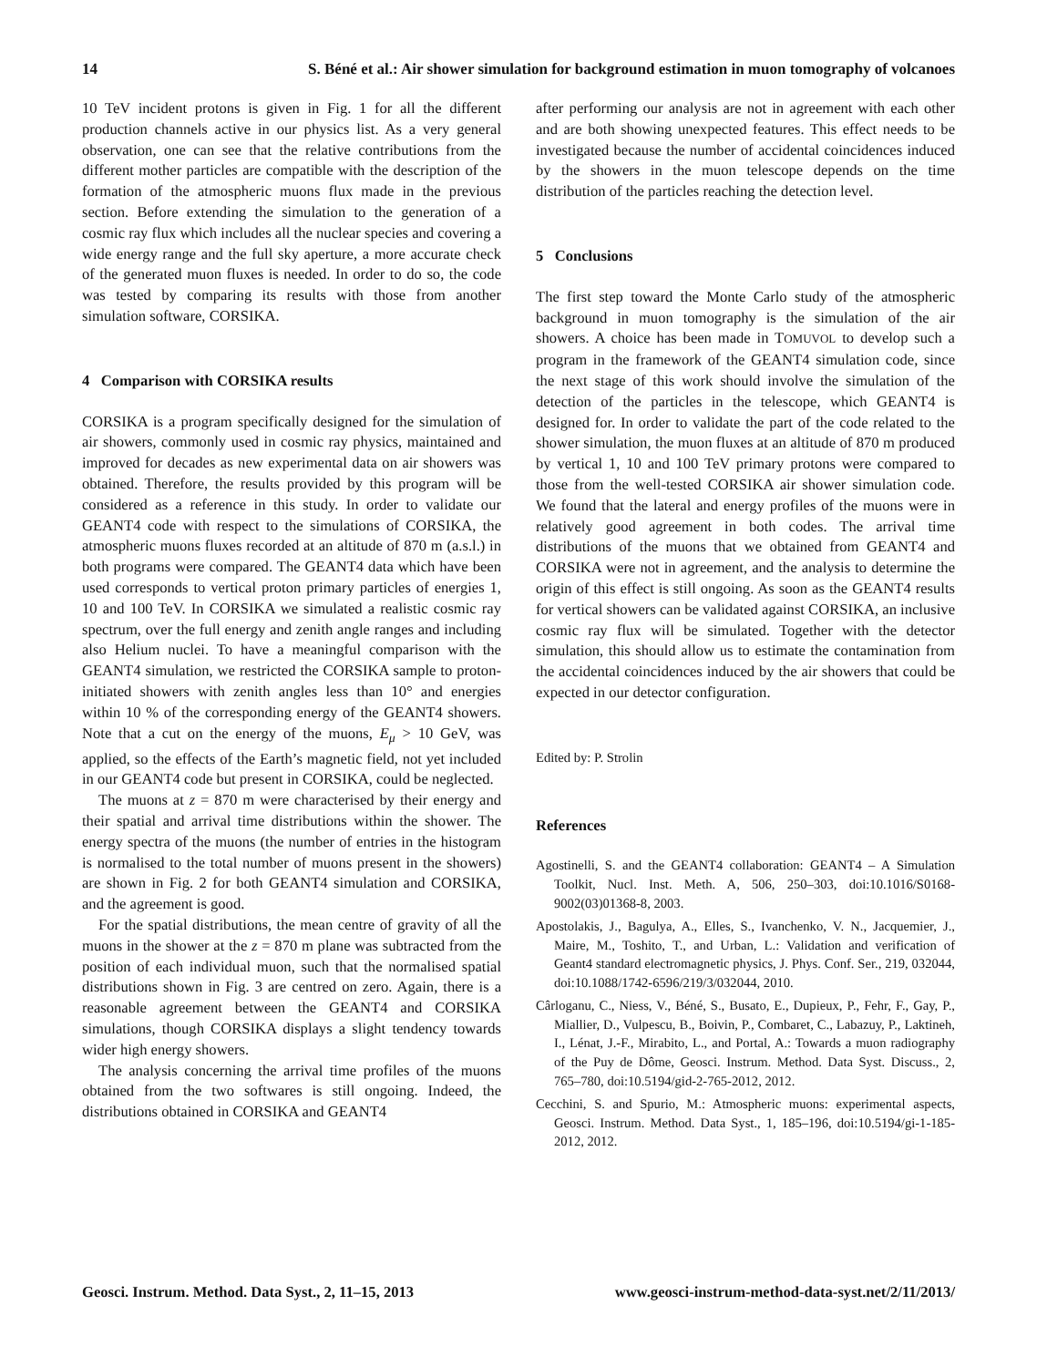14 S. Béné et al.: Air shower simulation for background estimation in muon tomography of volcanoes
10 TeV incident protons is given in Fig. 1 for all the different production channels active in our physics list. As a very general observation, one can see that the relative contributions from the different mother particles are compatible with the description of the formation of the atmospheric muons flux made in the previous section. Before extending the simulation to the generation of a cosmic ray flux which includes all the nuclear species and covering a wide energy range and the full sky aperture, a more accurate check of the generated muon fluxes is needed. In order to do so, the code was tested by comparing its results with those from another simulation software, CORSIKA.
4 Comparison with CORSIKA results
CORSIKA is a program specifically designed for the simulation of air showers, commonly used in cosmic ray physics, maintained and improved for decades as new experimental data on air showers was obtained. Therefore, the results provided by this program will be considered as a reference in this study. In order to validate our GEANT4 code with respect to the simulations of CORSIKA, the atmospheric muons fluxes recorded at an altitude of 870 m (a.s.l.) in both programs were compared. The GEANT4 data which have been used corresponds to vertical proton primary particles of energies 1, 10 and 100 TeV. In CORSIKA we simulated a realistic cosmic ray spectrum, over the full energy and zenith angle ranges and including also Helium nuclei. To have a meaningful comparison with the GEANT4 simulation, we restricted the CORSIKA sample to proton-initiated showers with zenith angles less than 10° and energies within 10 % of the corresponding energy of the GEANT4 showers. Note that a cut on the energy of the muons, E<sub>μ</sub> > 10 GeV, was applied, so the effects of the Earth’s magnetic field, not yet included in our GEANT4 code but present in CORSIKA, could be neglected.
The muons at z = 870 m were characterised by their energy and their spatial and arrival time distributions within the shower. The energy spectra of the muons (the number of entries in the histogram is normalised to the total number of muons present in the showers) are shown in Fig. 2 for both GEANT4 simulation and CORSIKA, and the agreement is good.
For the spatial distributions, the mean centre of gravity of all the muons in the shower at the z = 870 m plane was subtracted from the position of each individual muon, such that the normalised spatial distributions shown in Fig. 3 are centred on zero. Again, there is a reasonable agreement between the GEANT4 and CORSIKA simulations, though CORSIKA displays a slight tendency towards wider high energy showers.
The analysis concerning the arrival time profiles of the muons obtained from the two softwares is still ongoing. Indeed, the distributions obtained in CORSIKA and GEANT4
after performing our analysis are not in agreement with each other and are both showing unexpected features. This effect needs to be investigated because the number of accidental coincidences induced by the showers in the muon telescope depends on the time distribution of the particles reaching the detection level.
5 Conclusions
The first step toward the Monte Carlo study of the atmospheric background in muon tomography is the simulation of the air showers. A choice has been made in TOMUVOL to develop such a program in the framework of the GEANT4 simulation code, since the next stage of this work should involve the simulation of the detection of the particles in the telescope, which GEANT4 is designed for. In order to validate the part of the code related to the shower simulation, the muon fluxes at an altitude of 870 m produced by vertical 1, 10 and 100 TeV primary protons were compared to those from the well-tested CORSIKA air shower simulation code. We found that the lateral and energy profiles of the muons were in relatively good agreement in both codes. The arrival time distributions of the muons that we obtained from GEANT4 and CORSIKA were not in agreement, and the analysis to determine the origin of this effect is still ongoing. As soon as the GEANT4 results for vertical showers can be validated against CORSIKA, an inclusive cosmic ray flux will be simulated. Together with the detector simulation, this should allow us to estimate the contamination from the accidental coincidences induced by the air showers that could be expected in our detector configuration.
Edited by: P. Strolin
References
Agostinelli, S. and the GEANT4 collaboration: GEANT4 – A Simulation Toolkit, Nucl. Inst. Meth. A, 506, 250–303, doi:10.1016/S0168-9002(03)01368-8, 2003.
Apostolakis, J., Bagulya, A., Elles, S., Ivanchenko, V. N., Jacquemier, J., Maire, M., Toshito, T., and Urban, L.: Validation and verification of Geant4 standard electromagnetic physics, J. Phys. Conf. Ser., 219, 032044, doi:10.1088/1742-6596/219/3/032044, 2010.
Cârloganu, C., Niess, V., Béné, S., Busato, E., Dupieux, P., Fehr, F., Gay, P., Miallier, D., Vulpescu, B., Boivin, P., Combaret, C., Labazuy, P., Laktineh, I., Lénat, J.-F., Mirabito, L., and Portal, A.: Towards a muon radiography of the Puy de Dôme, Geosci. Instrum. Method. Data Syst. Discuss., 2, 765–780, doi:10.5194/gid-2-765-2012, 2012.
Cecchini, S. and Spurio, M.: Atmospheric muons: experimental aspects, Geosci. Instrum. Method. Data Syst., 1, 185–196, doi:10.5194/gi-1-185-2012, 2012.
Geosci. Instrum. Method. Data Syst., 2, 11–15, 2013 www.geosci-instrum-method-data-syst.net/2/11/2013/